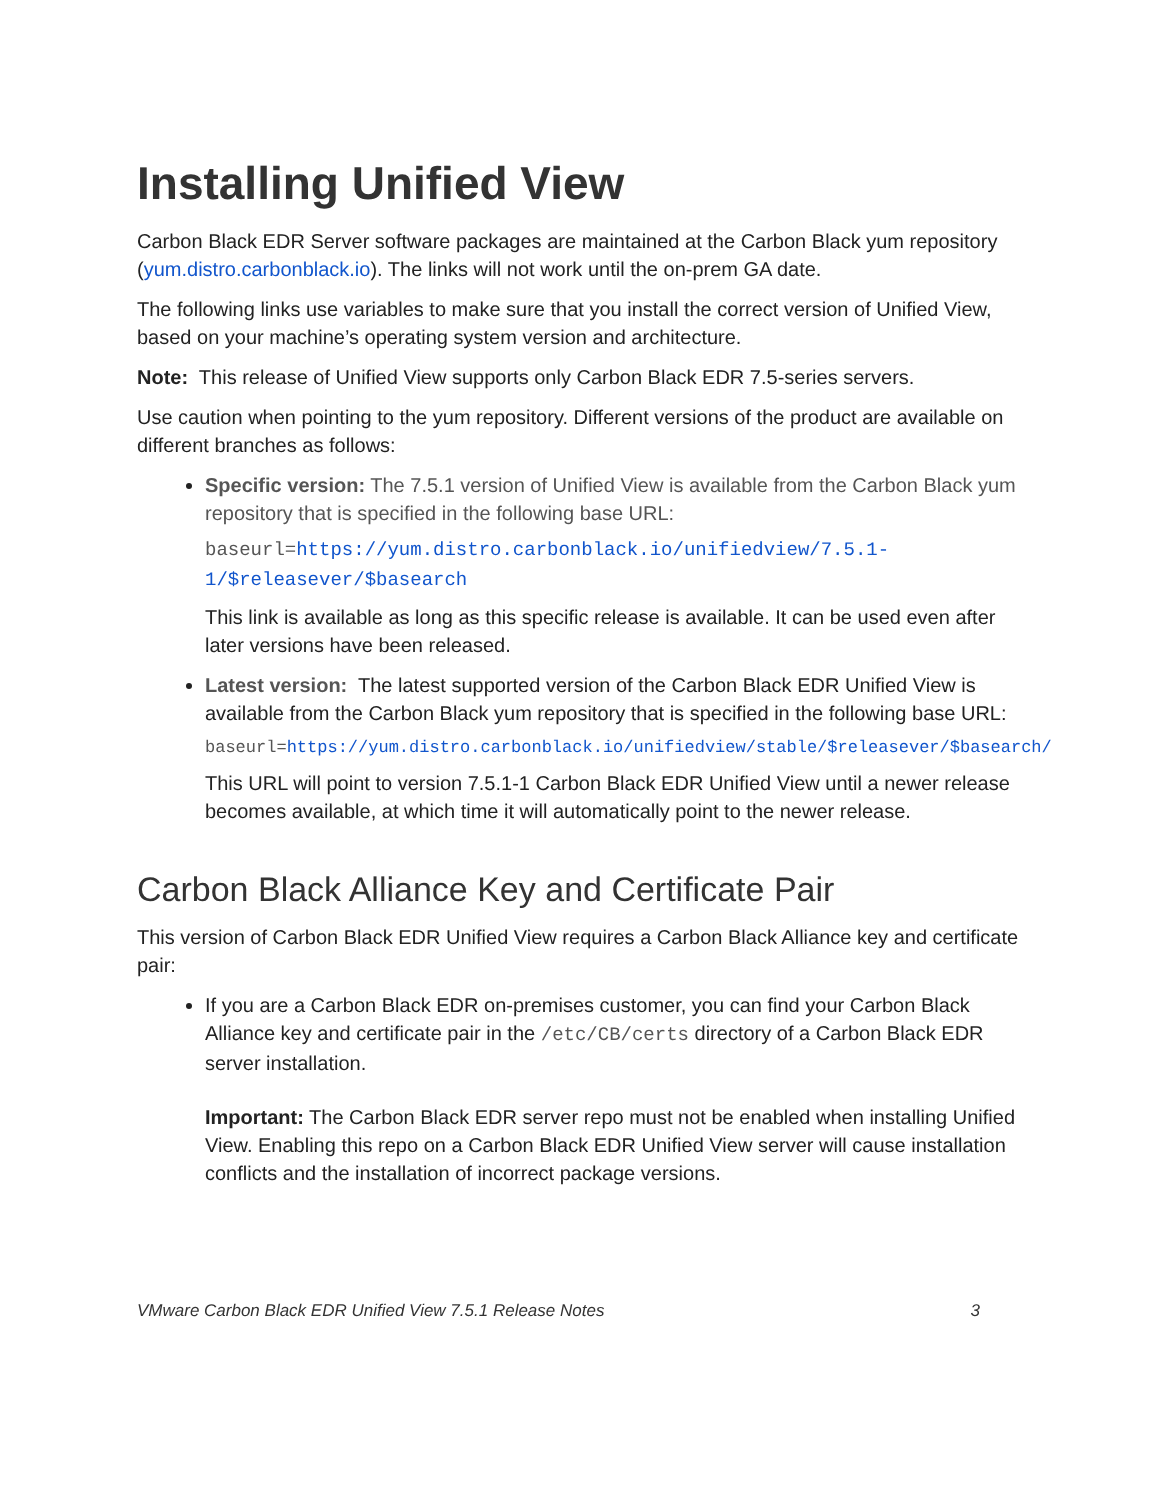Installing Unified View
Carbon Black EDR Server software packages are maintained at the Carbon Black yum repository (yum.distro.carbonblack.io). The links will not work until the on-prem GA date.
The following links use variables to make sure that you install the correct version of Unified View, based on your machine’s operating system version and architecture.
Note: This release of Unified View supports only Carbon Black EDR 7.5-series servers.
Use caution when pointing to the yum repository. Different versions of the product are available on different branches as follows:
Specific version: The 7.5.1 version of Unified View is available from the Carbon Black yum repository that is specified in the following base URL:
baseurl=https://yum.distro.carbonblack.io/unifiedview/7.5.1-1/$releasever/$basearch
This link is available as long as this specific release is available. It can be used even after later versions have been released.
Latest version: The latest supported version of the Carbon Black EDR Unified View is available from the Carbon Black yum repository that is specified in the following base URL:
baseurl=https://yum.distro.carbonblack.io/unifiedview/stable/$releasever/$basearch/
This URL will point to version 7.5.1-1 Carbon Black EDR Unified View until a newer release becomes available, at which time it will automatically point to the newer release.
Carbon Black Alliance Key and Certificate Pair
This version of Carbon Black EDR Unified View requires a Carbon Black Alliance key and certificate pair:
If you are a Carbon Black EDR on-premises customer, you can find your Carbon Black Alliance key and certificate pair in the /etc/CB/certs directory of a Carbon Black EDR server installation.
Important: The Carbon Black EDR server repo must not be enabled when installing Unified View. Enabling this repo on a Carbon Black EDR Unified View server will cause installation conflicts and the installation of incorrect package versions.
VMware Carbon Black EDR Unified View 7.5.1 Release Notes 3